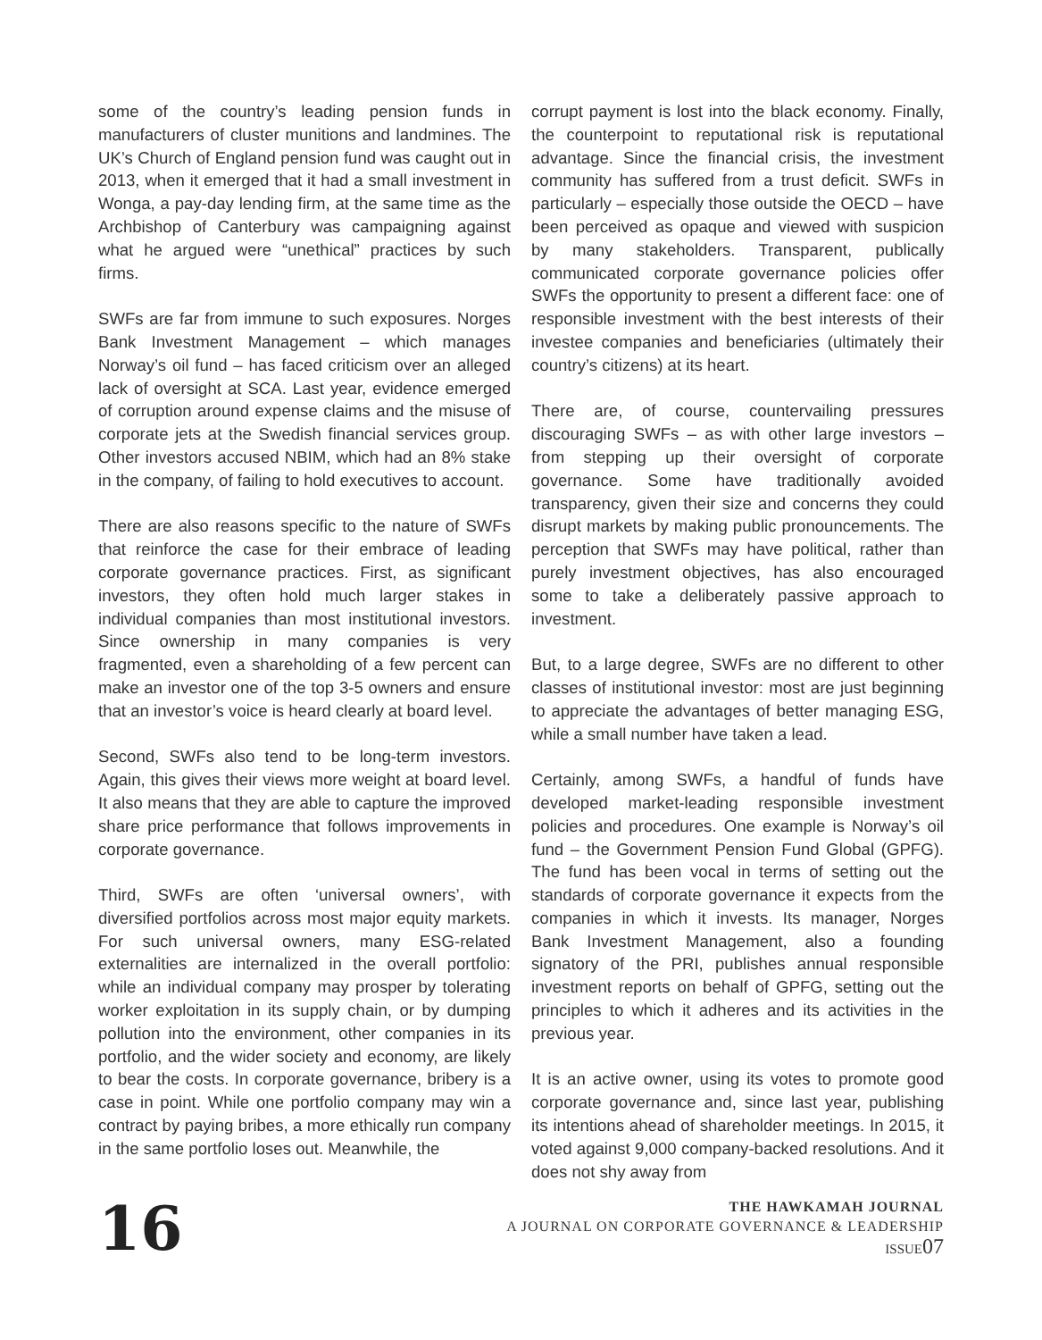some of the country’s leading pension funds in manufacturers of cluster munitions and landmines. The UK’s Church of England pension fund was caught out in 2013, when it emerged that it had a small investment in Wonga, a pay-day lending firm, at the same time as the Archbishop of Canterbury was campaigning against what he argued were “unethical” practices by such firms.
SWFs are far from immune to such exposures. Norges Bank Investment Management – which manages Norway’s oil fund – has faced criticism over an alleged lack of oversight at SCA. Last year, evidence emerged of corruption around expense claims and the misuse of corporate jets at the Swedish financial services group. Other investors accused NBIM, which had an 8% stake in the company, of failing to hold executives to account.
There are also reasons specific to the nature of SWFs that reinforce the case for their embrace of leading corporate governance practices. First, as significant investors, they often hold much larger stakes in individual companies than most institutional investors. Since ownership in many companies is very fragmented, even a shareholding of a few percent can make an investor one of the top 3-5 owners and ensure that an investor’s voice is heard clearly at board level.
Second, SWFs also tend to be long-term investors. Again, this gives their views more weight at board level. It also means that they are able to capture the improved share price performance that follows improvements in corporate governance.
Third, SWFs are often ‘universal owners’, with diversified portfolios across most major equity markets. For such universal owners, many ESG-related externalities are internalized in the overall portfolio: while an individual company may prosper by tolerating worker exploitation in its supply chain, or by dumping pollution into the environment, other companies in its portfolio, and the wider society and economy, are likely to bear the costs. In corporate governance, bribery is a case in point. While one portfolio company may win a contract by paying bribes, a more ethically run company in the same portfolio loses out. Meanwhile, the
corrupt payment is lost into the black economy. Finally, the counterpoint to reputational risk is reputational advantage. Since the financial crisis, the investment community has suffered from a trust deficit. SWFs in particularly – especially those outside the OECD – have been perceived as opaque and viewed with suspicion by many stakeholders. Transparent, publically communicated corporate governance policies offer SWFs the opportunity to present a different face: one of responsible investment with the best interests of their investee companies and beneficiaries (ultimately their country’s citizens) at its heart.
There are, of course, countervailing pressures discouraging SWFs – as with other large investors – from stepping up their oversight of corporate governance. Some have traditionally avoided transparency, given their size and concerns they could disrupt markets by making public pronouncements. The perception that SWFs may have political, rather than purely investment objectives, has also encouraged some to take a deliberately passive approach to investment.
But, to a large degree, SWFs are no different to other classes of institutional investor: most are just beginning to appreciate the advantages of better managing ESG, while a small number have taken a lead.
Certainly, among SWFs, a handful of funds have developed market-leading responsible investment policies and procedures. One example is Norway’s oil fund – the Government Pension Fund Global (GPFG). The fund has been vocal in terms of setting out the standards of corporate governance it expects from the companies in which it invests. Its manager, Norges Bank Investment Management, also a founding signatory of the PRI, publishes annual responsible investment reports on behalf of GPFG, setting out the principles to which it adheres and its activities in the previous year.
It is an active owner, using its votes to promote good corporate governance and, since last year, publishing its intentions ahead of shareholder meetings. In 2015, it voted against 9,000 company-backed resolutions. And it does not shy away from
16
THE HAWKAMAH JOURNAL
A JOURNAL ON CORPORATE GOVERNANCE & LEADERSHIP
ISSUE 07